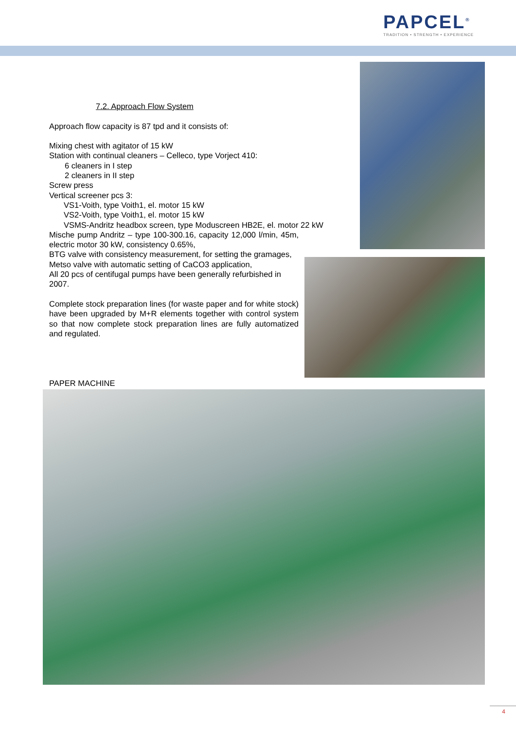PAPCEL<sup>®</sup>
TRADITION • STRENGTH • EXPERIENCE
7.2. Approach Flow System
Approach flow capacity is 87 tpd and it consists of:
Mixing chest with agitator of 15 kW
Station with continual cleaners – Celleco, type Vorject 410:
6 cleaners in I step
2 cleaners in II step
Screw press
Vertical screener pcs 3:
VS1-Voith, type Voith1, el. motor 15 kW
VS2-Voith, type Voith1, el. motor 15 kW
VSMS-Andritz headbox screen, type Moduscreen HB2E, el. motor 22 kW
Mische pump Andritz – type 100-300.16, capacity 12,000 l/min, 45m, electric motor 30 kW, consistency 0.65%,
BTG valve with consistency measurement, for setting the gramages,
Metso valve with automatic setting of CaCO3 application,
All 20 pcs of centifugal pumps have been generally refurbished in 2007.
Complete stock preparation lines (for waste paper and for white stock) have been upgraded by M+R elements together with control system so that now complete stock preparation lines are fully automatized and regulated.
PAPER MACHINE
4